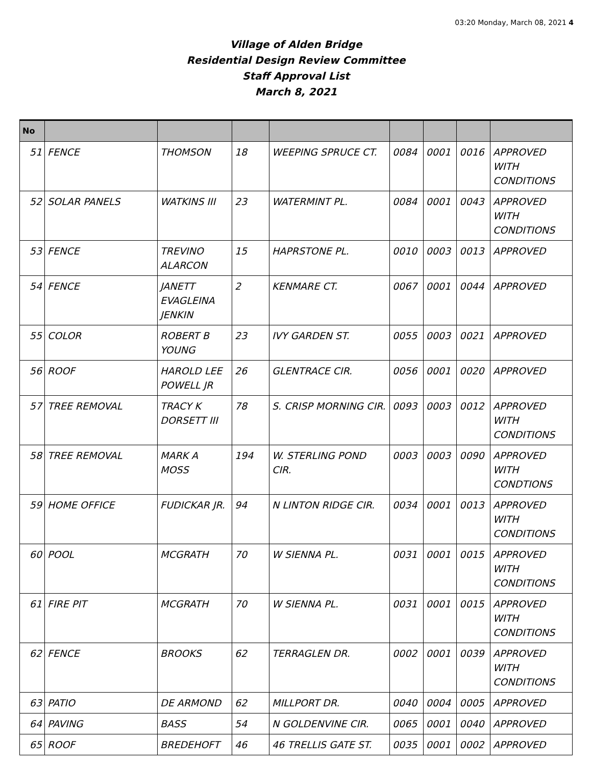03:20 Monday, March 08, 2021 4
Village of Alden Bridge
Residential Design Review Committee
Staff Approval List
March 8, 2021
| No | | | | | | | | |
| --- | --- | --- | --- | --- | --- | --- | --- | --- |
| 51 | FENCE | THOMSON | 18 | WEEPING SPRUCE CT. | 0084 | 0001 | 0016 | APPROVED WITH CONDITIONS |
| 52 | SOLAR PANELS | WATKINS III | 23 | WATERMINT PL. | 0084 | 0001 | 0043 | APPROVED WITH CONDITIONS |
| 53 | FENCE | TREVINO ALARCON | 15 | HAPRSTONE PL. | 0010 | 0003 | 0013 | APPROVED |
| 54 | FENCE | JANETT EVAGLEINA JENKIN | 2 | KENMARE CT. | 0067 | 0001 | 0044 | APPROVED |
| 55 | COLOR | ROBERT B YOUNG | 23 | IVY GARDEN ST. | 0055 | 0003 | 0021 | APPROVED |
| 56 | ROOF | HAROLD LEE POWELL JR | 26 | GLENTRACE CIR. | 0056 | 0001 | 0020 | APPROVED |
| 57 | TREE REMOVAL | TRACY K DORSETT III | 78 | S. CRISP MORNING CIR. | 0093 | 0003 | 0012 | APPROVED WITH CONDITIONS |
| 58 | TREE REMOVAL | MARK A MOSS | 194 | W. STERLING POND CIR. | 0003 | 0003 | 0090 | APPROVED WITH CONDTIONS |
| 59 | HOME OFFICE | FUDICKAR JR. | 94 | N LINTON RIDGE CIR. | 0034 | 0001 | 0013 | APPROVED WITH CONDITIONS |
| 60 | POOL | MCGRATH | 70 | W SIENNA PL. | 0031 | 0001 | 0015 | APPROVED WITH CONDITIONS |
| 61 | FIRE PIT | MCGRATH | 70 | W SIENNA PL. | 0031 | 0001 | 0015 | APPROVED WITH CONDITIONS |
| 62 | FENCE | BROOKS | 62 | TERRAGLEN DR. | 0002 | 0001 | 0039 | APPROVED WITH CONDITIONS |
| 63 | PATIO | DE ARMOND | 62 | MILLPORT DR. | 0040 | 0004 | 0005 | APPROVED |
| 64 | PAVING | BASS | 54 | N GOLDENVINE CIR. | 0065 | 0001 | 0040 | APPROVED |
| 65 | ROOF | BREDEHOFT | 46 | 46 TRELLIS GATE ST. | 0035 | 0001 | 0002 | APPROVED |